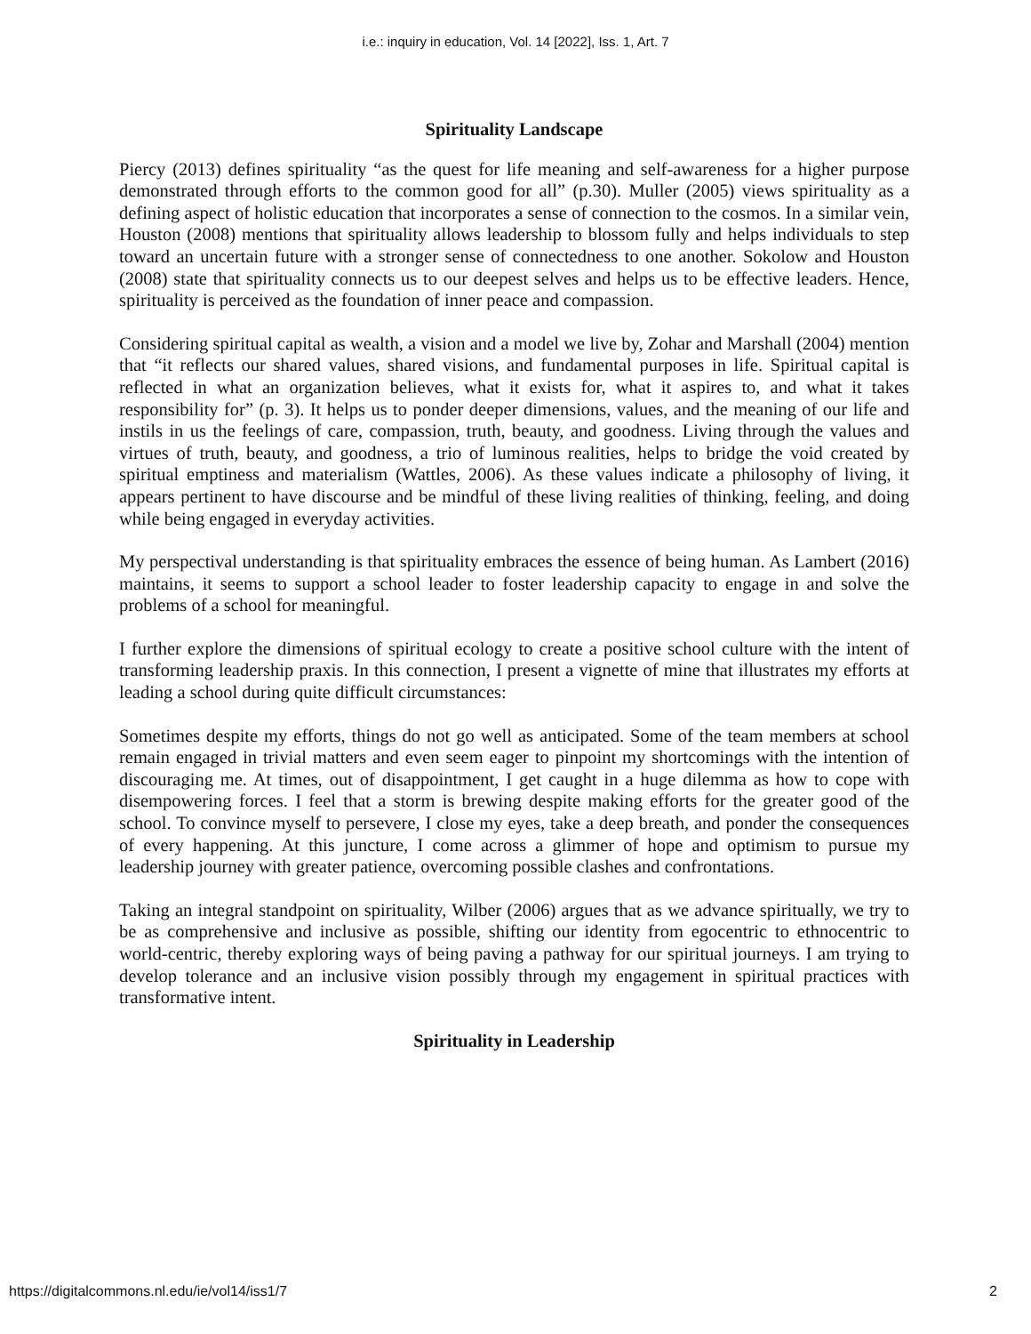i.e.: inquiry in education, Vol. 14 [2022], Iss. 1, Art. 7
Spirituality Landscape
Piercy (2013) defines spirituality “as the quest for life meaning and self-awareness for a higher purpose demonstrated through efforts to the common good for all” (p.30). Muller (2005) views spirituality as a defining aspect of holistic education that incorporates a sense of connection to the cosmos. In a similar vein, Houston (2008) mentions that spirituality allows leadership to blossom fully and helps individuals to step toward an uncertain future with a stronger sense of connectedness to one another. Sokolow and Houston (2008) state that spirituality connects us to our deepest selves and helps us to be effective leaders. Hence, spirituality is perceived as the foundation of inner peace and compassion.
Considering spiritual capital as wealth, a vision and a model we live by, Zohar and Marshall (2004) mention that “it reflects our shared values, shared visions, and fundamental purposes in life. Spiritual capital is reflected in what an organization believes, what it exists for, what it aspires to, and what it takes responsibility for” (p. 3). It helps us to ponder deeper dimensions, values, and the meaning of our life and instils in us the feelings of care, compassion, truth, beauty, and goodness. Living through the values and virtues of truth, beauty, and goodness, a trio of luminous realities, helps to bridge the void created by spiritual emptiness and materialism (Wattles, 2006). As these values indicate a philosophy of living, it appears pertinent to have discourse and be mindful of these living realities of thinking, feeling, and doing while being engaged in everyday activities.
My perspectival understanding is that spirituality embraces the essence of being human. As Lambert (2016) maintains, it seems to support a school leader to foster leadership capacity to engage in and solve the problems of a school for meaningful.
I further explore the dimensions of spiritual ecology to create a positive school culture with the intent of transforming leadership praxis. In this connection, I present a vignette of mine that illustrates my efforts at leading a school during quite difficult circumstances:
Sometimes despite my efforts, things do not go well as anticipated. Some of the team members at school remain engaged in trivial matters and even seem eager to pinpoint my shortcomings with the intention of discouraging me. At times, out of disappointment, I get caught in a huge dilemma as how to cope with disempowering forces. I feel that a storm is brewing despite making efforts for the greater good of the school. To convince myself to persevere, I close my eyes, take a deep breath, and ponder the consequences of every happening. At this juncture, I come across a glimmer of hope and optimism to pursue my leadership journey with greater patience, overcoming possible clashes and confrontations.
Taking an integral standpoint on spirituality, Wilber (2006) argues that as we advance spiritually, we try to be as comprehensive and inclusive as possible, shifting our identity from egocentric to ethnocentric to world-centric, thereby exploring ways of being paving a pathway for our spiritual journeys. I am trying to develop tolerance and an inclusive vision possibly through my engagement in spiritual practices with transformative intent.
Spirituality in Leadership
https://digitalcommons.nl.edu/ie/vol14/iss1/7 2